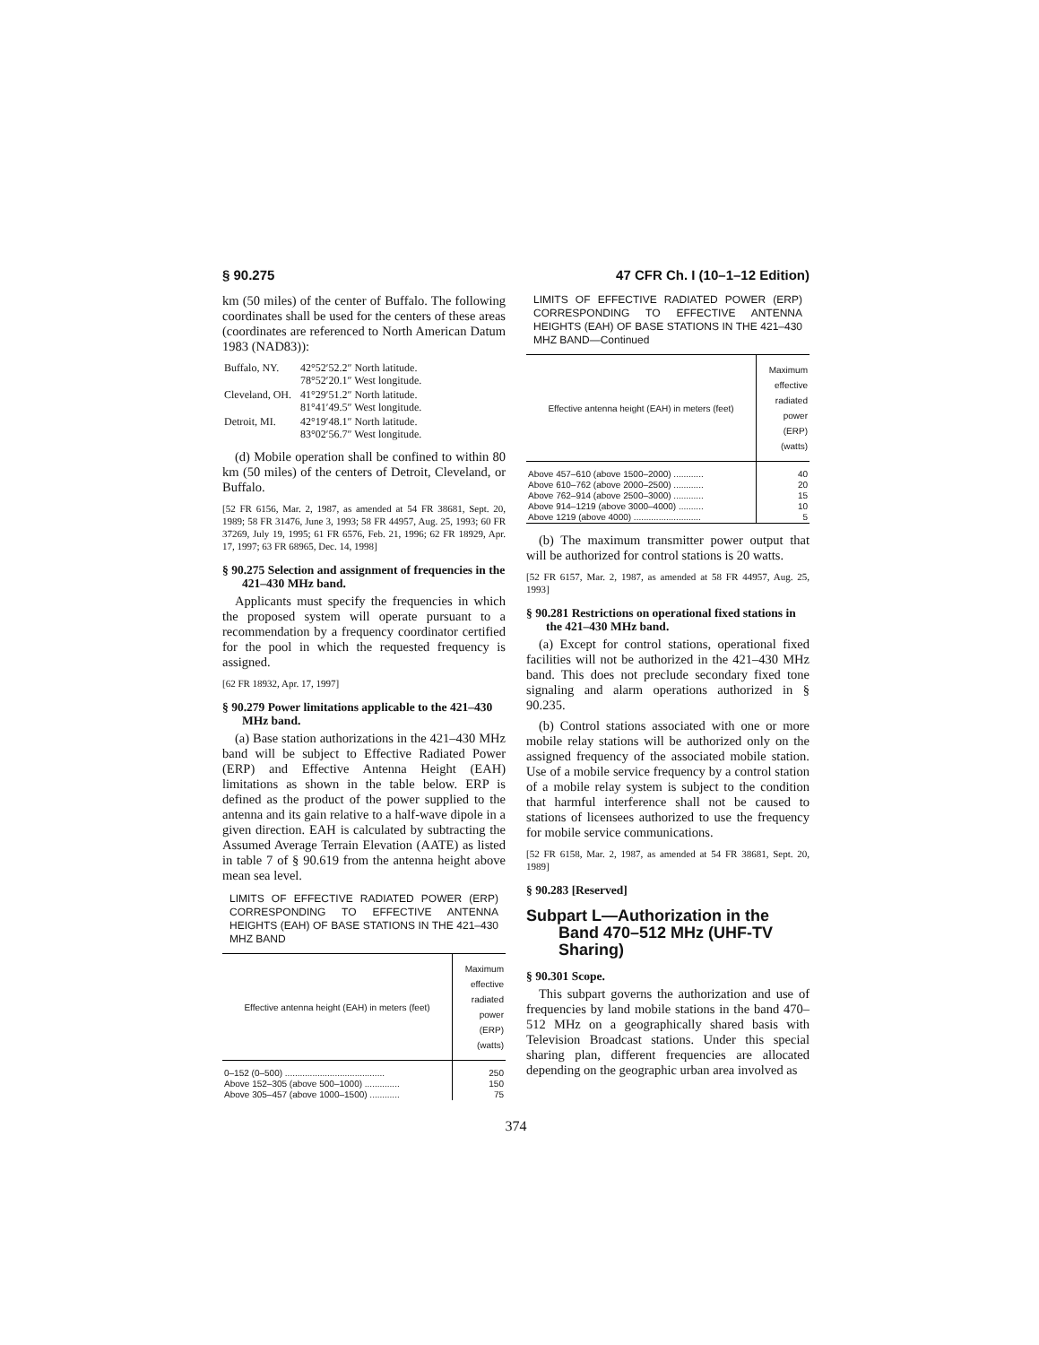§ 90.275 47 CFR Ch. I (10–1–12 Edition)
km (50 miles) of the center of Buffalo. The following coordinates shall be used for the centers of these areas (coordinates are referenced to North American Datum 1983 (NAD83)):
| Buffalo, NY. | 42°52′52.2″ North latitude. 78°52′20.1″ West longitude. |
| Cleveland, OH. | 41°29′51.2″ North latitude. 81°41′49.5″ West longitude. |
| Detroit, MI. | 42°19′48.1″ North latitude. 83°02′56.7″ West longitude. |
(d) Mobile operation shall be confined to within 80 km (50 miles) of the centers of Detroit, Cleveland, or Buffalo.
[52 FR 6156, Mar. 2, 1987, as amended at 54 FR 38681, Sept. 20, 1989; 58 FR 31476, June 3, 1993; 58 FR 44957, Aug. 25, 1993; 60 FR 37269, July 19, 1995; 61 FR 6576, Feb. 21, 1996; 62 FR 18929, Apr. 17, 1997; 63 FR 68965, Dec. 14, 1998]
§ 90.275 Selection and assignment of frequencies in the 421–430 MHz band.
Applicants must specify the frequencies in which the proposed system will operate pursuant to a recommendation by a frequency coordinator certified for the pool in which the requested frequency is assigned.
[62 FR 18932, Apr. 17, 1997]
§ 90.279 Power limitations applicable to the 421–430 MHz band.
(a) Base station authorizations in the 421–430 MHz band will be subject to Effective Radiated Power (ERP) and Effective Antenna Height (EAH) limitations as shown in the table below. ERP is defined as the product of the power supplied to the antenna and its gain relative to a half-wave dipole in a given direction. EAH is calculated by subtracting the Assumed Average Terrain Elevation (AATE) as listed in table 7 of § 90.619 from the antenna height above mean sea level.
LIMITS OF EFFECTIVE RADIATED POWER (ERP) CORRESPONDING TO EFFECTIVE ANTENNA HEIGHTS (EAH) OF BASE STATIONS IN THE 421–430 MHZ BAND
| Effective antenna height (EAH) in meters (feet) | Maximum effective radiated power (ERP) (watts) |
| --- | --- |
| 0–152 (0–500) ........................................ | 250 |
| Above 152–305 (above 500–1000) .............. | 150 |
| Above 305–457 (above 1000–1500) ............ | 75 |
LIMITS OF EFFECTIVE RADIATED POWER (ERP) CORRESPONDING TO EFFECTIVE ANTENNA HEIGHTS (EAH) OF BASE STATIONS IN THE 421–430 MHZ BAND—Continued
| Effective antenna height (EAH) in meters (feet) | Maximum effective radiated power (ERP) (watts) |
| --- | --- |
| Above 457–610 (above 1500–2000) ............ | 40 |
| Above 610–762 (above 2000–2500) ............ | 20 |
| Above 762–914 (above 2500–3000) ............ | 15 |
| Above 914–1219 (above 3000–4000) .......... | 10 |
| Above 1219 (above 4000) ........................... | 5 |
(b) The maximum transmitter power output that will be authorized for control stations is 20 watts.
[52 FR 6157, Mar. 2, 1987, as amended at 58 FR 44957, Aug. 25, 1993]
§ 90.281 Restrictions on operational fixed stations in the 421–430 MHz band.
(a) Except for control stations, operational fixed facilities will not be authorized in the 421–430 MHz band. This does not preclude secondary fixed tone signaling and alarm operations authorized in § 90.235.
(b) Control stations associated with one or more mobile relay stations will be authorized only on the assigned frequency of the associated mobile station. Use of a mobile service frequency by a control station of a mobile relay system is subject to the condition that harmful interference shall not be caused to stations of licensees authorized to use the frequency for mobile service communications.
[52 FR 6158, Mar. 2, 1987, as amended at 54 FR 38681, Sept. 20, 1989]
§ 90.283 [Reserved]
Subpart L—Authorization in the Band 470–512 MHz (UHF-TV Sharing)
§ 90.301 Scope.
This subpart governs the authorization and use of frequencies by land mobile stations in the band 470–512 MHz on a geographically shared basis with Television Broadcast stations. Under this special sharing plan, different frequencies are allocated depending on the geographic urban area involved as
374